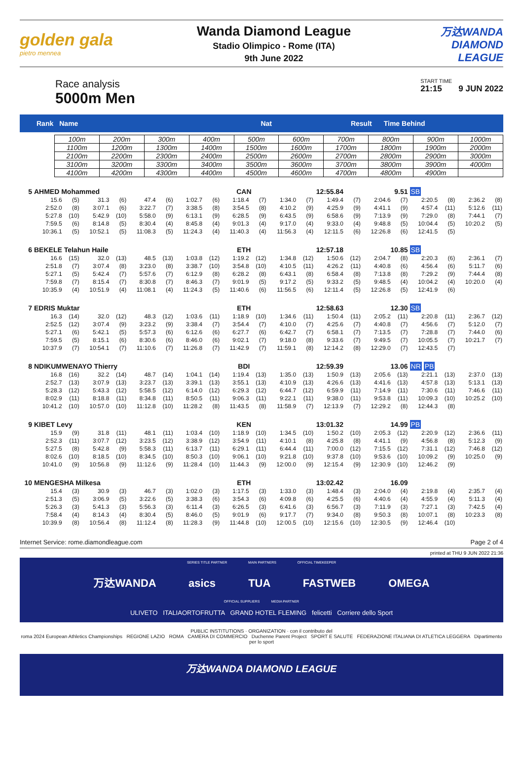golden gala
pietro mennea
Wanda Diamond League
Stadio Olimpico - Rome (ITA)
9th June 2022
万达WANDA
DIAMOND
LEAGUE
Race analysis
5000m Men
START TIME
21:15 9 JUN 2022
Rank Name Nat Result Time Behind
| 100m | 200m | 300m | 400m | 500m | 600m | 700m | 800m | 900m | 1000m |
| 1100m | 1200m | 1300m | 1400m | 1500m | 1600m | 1700m | 1800m | 1900m | 2000m |
| 2100m | 2200m | 2300m | 2400m | 2500m | 2600m | 2700m | 2800m | 2900m | 3000m |
| 3100m | 3200m | 3300m | 3400m | 3500m | 3600m | 3700m | 3800m | 3900m | 4000m |
| 4100m | 4200m | 4300m | 4400m | 4500m | 4600m | 4700m | 4800m | 4900m | |
| 5 | AHMED Mohammed | | | | | | | | CAN | | 12:55.84 | | | 9.51 | | | SB | | | |
| | 15.6 | (5) | 31.3 | (6) | 47.4 | (6) | 1:02.7 | (6) | 1:18.4 | (7) | 1:34.0 | (7) | 1:49.4 | (7) | 2:04.6 | (7) | 2:20.5 | (8) | 2:36.2 | (8) |
| | 2:52.0 | (8) | 3:07.1 | (6) | 3:22.7 | (7) | 3:38.5 | (8) | 3:54.5 | (8) | 4:10.2 | (9) | 4:25.9 | (9) | 4:41.1 | (9) | 4:57.4 | (11) | 5:12.6 | (11) |
| | 5:27.8 | (10) | 5:42.9 | (10) | 5:58.0 | (9) | 6:13.1 | (9) | 6:28.5 | (9) | 6:43.5 | (9) | 6:58.6 | (9) | 7:13.9 | (9) | 7:29.0 | (8) | 7:44.1 | (7) |
| | 7:59.5 | (6) | 8:14.8 | (5) | 8:30.4 | (4) | 8:45.8 | (4) | 9:01.3 | (4) | 9:17.0 | (4) | 9:33.0 | (4) | 9:48.8 | (5) | 10:04.4 | (5) | 10:20.2 | (5) |
| | 10:36.1 | (5) | 10:52.1 | (5) | 11:08.3 | (5) | 11:24.3 | (4) | 11:40.3 | (4) | 11:56.3 | (4) | 12:11.5 | (6) | 12:26.8 | (6) | 12:41.5 | (5) | | |
| 6 | BEKELE Telahun Haile | | | | | | | | ETH | | 12:57.18 | | | 10.85 | | | SB | | | |
| | 16.6 | (15) | 32.0 | (13) | 48.5 | (13) | 1:03.8 | (12) | 1:19.2 | (12) | 1:34.8 | (12) | 1:50.6 | (12) | 2:04.7 | (8) | 2:20.3 | (6) | 2:36.1 | (7) |
| | 2:51.8 | (7) | 3:07.4 | (8) | 3:23.0 | (8) | 3:38.7 | (10) | 3:54.8 | (10) | 4:10.5 | (11) | 4:26.2 | (11) | 4:40.8 | (6) | 4:56.4 | (6) | 5:11.7 | (6) |
| | 5:27.1 | (5) | 5:42.4 | (7) | 5:57.6 | (7) | 6:12.9 | (8) | 6:28.2 | (8) | 6:43.1 | (8) | 6:58.4 | (8) | 7:13.8 | (8) | 7:29.2 | (9) | 7:44.4 | (8) |
| | 7:59.8 | (7) | 8:15.4 | (7) | 8:30.8 | (7) | 8:46.3 | (7) | 9:01.9 | (5) | 9:17.2 | (5) | 9:33.2 | (5) | 9:48.5 | (4) | 10:04.2 | (4) | 10:20.0 | (4) |
| | 10:35.9 | (4) | 10:51.9 | (4) | 11:08.1 | (4) | 11:24.3 | (5) | 11:40.6 | (6) | 11:56.5 | (6) | 12:11.4 | (5) | 12:26.8 | (5) | 12:41.9 | (6) | | |
| 7 | EDRIS Muktar | | | | | | | | ETH | | 12:58.63 | | | 12.30 | | | SB | | | |
| | 16.3 | (14) | 32.0 | (12) | 48.3 | (12) | 1:03.6 | (11) | 1:18.9 | (10) | 1:34.6 | (11) | 1:50.4 | (11) | 2:05.2 | (11) | 2:20.8 | (11) | 2:36.7 | (12) |
| | 2:52.5 | (12) | 3:07.4 | (9) | 3:23.2 | (9) | 3:38.4 | (7) | 3:54.4 | (7) | 4:10.0 | (7) | 4:25.6 | (7) | 4:40.8 | (7) | 4:56.6 | (7) | 5:12.0 | (7) |
| | 5:27.1 | (6) | 5:42.1 | (5) | 5:57.3 | (6) | 6:12.6 | (6) | 6:27.7 | (6) | 6:42.7 | (7) | 6:58.1 | (7) | 7:13.5 | (7) | 7:28.8 | (7) | 7:44.0 | (6) |
| | 7:59.5 | (5) | 8:15.1 | (6) | 8:30.6 | (6) | 8:46.0 | (6) | 9:02.1 | (7) | 9:18.0 | (8) | 9:33.6 | (7) | 9:49.5 | (7) | 10:05.5 | (7) | 10:21.7 | (7) |
| | 10:37.9 | (7) | 10:54.1 | (7) | 11:10.6 | (7) | 11:26.8 | (7) | 11:42.9 | (7) | 11:59.1 | (8) | 12:14.2 | (8) | 12:29.0 | (7) | 12:43.5 | (7) | | |
| 8 | NDIKUMWENAYO Thierry | | | | | | | | BDI | | 12:59.39 | | | 13.06 | | | NR PB | | | |
| | 16.8 | (16) | 32.2 | (14) | 48.7 | (14) | 1:04.1 | (14) | 1:19.4 | (13) | 1:35.0 | (13) | 1:50.9 | (13) | 2:05.6 | (13) | 2:21.1 | (13) | 2:37.0 | (13) |
| | 2:52.7 | (13) | 3:07.9 | (13) | 3:23.7 | (13) | 3:39.1 | (13) | 3:55.1 | (13) | 4:10.9 | (13) | 4:26.6 | (13) | 4:41.6 | (13) | 4:57.8 | (13) | 5:13.1 | (13) |
| | 5:28.3 | (12) | 5:43.3 | (12) | 5:58.5 | (12) | 6:14.0 | (12) | 6:29.3 | (12) | 6:44.7 | (12) | 6:59.9 | (11) | 7:14.9 | (11) | 7:30.6 | (11) | 7:46.6 | (11) |
| | 8:02.9 | (11) | 8:18.8 | (11) | 8:34.8 | (11) | 8:50.5 | (11) | 9:06.3 | (11) | 9:22.1 | (11) | 9:38.0 | (11) | 9:53.8 | (11) | 10:09.3 | (10) | 10:25.2 | (10) |
| | 10:41.2 | (10) | 10:57.0 | (10) | 11:12.8 | (10) | 11:28.2 | (8) | 11:43.5 | (8) | 11:58.9 | (7) | 12:13.9 | (7) | 12:29.2 | (8) | 12:44.3 | (8) | | |
| 9 | KIBET Levy | | | | | | | | KEN | | 13:01.32 | | | 14.99 | | | PB | | | |
| | 15.9 | (9) | 31.8 | (11) | 48.1 | (11) | 1:03.4 | (10) | 1:18.9 | (10) | 1:34.5 | (10) | 1:50.2 | (10) | 2:05.3 | (12) | 2:20.9 | (12) | 2:36.6 | (11) |
| | 2:52.3 | (11) | 3:07.7 | (12) | 3:23.5 | (12) | 3:38.9 | (12) | 3:54.9 | (11) | 4:10.1 | (8) | 4:25.8 | (8) | 4:41.1 | (9) | 4:56.8 | (8) | 5:12.3 | (9) |
| | 5:27.5 | (8) | 5:42.8 | (9) | 5:58.3 | (11) | 6:13.7 | (11) | 6:29.1 | (11) | 6:44.4 | (11) | 7:00.0 | (12) | 7:15.5 | (12) | 7:31.1 | (12) | 7:46.8 | (12) |
| | 8:02.6 | (10) | 8:18.5 | (10) | 8:34.5 | (10) | 8:50.3 | (10) | 9:06.1 | (10) | 9:21.8 | (10) | 9:37.8 | (10) | 9:53.6 | (10) | 10:09.2 | (9) | 10:25.0 | (9) |
| | 10:41.0 | (9) | 10:56.8 | (9) | 11:12.6 | (9) | 11:28.4 | (10) | 11:44.3 | (9) | 12:00.0 | (9) | 12:15.4 | (9) | 12:30.9 | (10) | 12:46.2 | (9) | | |
| 10 | MENGESHA Milkesa | | | | | | | | ETH | | 13:02.42 | | | 16.09 | | | | | | |
| | 15.4 | (3) | 30.9 | (3) | 46.7 | (3) | 1:02.0 | (3) | 1:17.5 | (3) | 1:33.0 | (3) | 1:48.4 | (3) | 2:04.0 | (4) | 2:19.8 | (4) | 2:35.7 | (4) |
| | 2:51.3 | (5) | 3:06.9 | (5) | 3:22.6 | (5) | 3:38.3 | (6) | 3:54.3 | (6) | 4:09.8 | (6) | 4:25.5 | (6) | 4:40.6 | (4) | 4:55.9 | (4) | 5:11.3 | (4) |
| | 5:26.3 | (3) | 5:41.3 | (3) | 5:56.3 | (3) | 6:11.4 | (3) | 6:26.5 | (3) | 6:41.6 | (3) | 6:56.7 | (3) | 7:11.9 | (3) | 7:27.1 | (3) | 7:42.5 | (4) |
| | 7:58.4 | (4) | 8:14.3 | (4) | 8:30.4 | (5) | 8:46.0 | (5) | 9:01.9 | (6) | 9:17.7 | (7) | 9:34.0 | (8) | 9:50.3 | (8) | 10:07.1 | (8) | 10:23.3 | (8) |
| | 10:39.9 | (8) | 10:56.4 | (8) | 11:12.4 | (8) | 11:28.3 | (9) | 11:44.8 | (10) | 12:00.5 | (10) | 12:15.6 | (10) | 12:30.5 | (9) | 12:46.4 | (10) | | |
Internet Service: rome.diamondleague.com Page 2 of 4
printed at THU 9 JUN 2022 21:36
SERIES TITLE PARTNER MAIN PARTNERS OFFICIAL TIMEKEEPER
万达WANDA asics TUA FASTWEB OMEGA
OFFICIAL SUPPLIERS MEDIA PARTNER
ULIVETO ITALIAORTOFRUTTA GRAND HOTEL FLEMING felicetti Corriere dello Sport
PUBLIC INSTITUTIONS · ORGANIZATION · con il contributo del
roma 2024 European Athletics Championships REGIONE LAZIO ROMA CAMERA DI COMMERCIO Duchenne Parent Project SPORT E SALUTE FEDERAZIONE ITALIANA DI ATLETICA LEGGERA Dipartimento per lo sport
万达WANDA DIAMOND LEAGUE